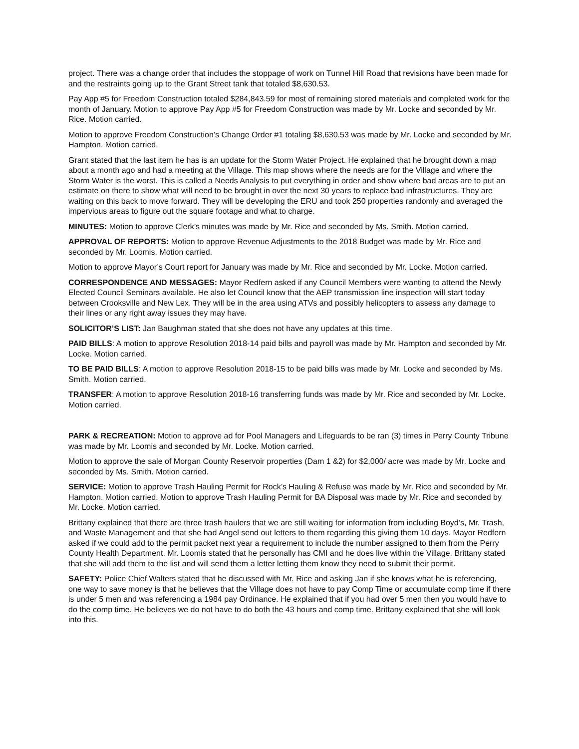project. There was a change order that includes the stoppage of work on Tunnel Hill Road that revisions have been made for and the restraints going up to the Grant Street tank that totaled $8,630.53.
Pay App #5 for Freedom Construction totaled $284,843.59 for most of remaining stored materials and completed work for the month of January. Motion to approve Pay App #5 for Freedom Construction was made by Mr. Locke and seconded by Mr. Rice. Motion carried.
Motion to approve Freedom Construction’s Change Order #1 totaling $8,630.53 was made by Mr. Locke and seconded by Mr. Hampton. Motion carried.
Grant stated that the last item he has is an update for the Storm Water Project. He explained that he brought down a map about a month ago and had a meeting at the Village. This map shows where the needs are for the Village and where the Storm Water is the worst. This is called a Needs Analysis to put everything in order and show where bad areas are to put an estimate on there to show what will need to be brought in over the next 30 years to replace bad infrastructures. They are waiting on this back to move forward. They will be developing the ERU and took 250 properties randomly and averaged the impervious areas to figure out the square footage and what to charge.
MINUTES: Motion to approve Clerk’s minutes was made by Mr. Rice and seconded by Ms. Smith. Motion carried.
APPROVAL OF REPORTS: Motion to approve Revenue Adjustments to the 2018 Budget was made by Mr. Rice and seconded by Mr. Loomis. Motion carried.
Motion to approve Mayor’s Court report for January was made by Mr. Rice and seconded by Mr. Locke. Motion carried.
CORRESPONDENCE AND MESSAGES: Mayor Redfern asked if any Council Members were wanting to attend the Newly Elected Council Seminars available. He also let Council know that the AEP transmission line inspection will start today between Crooksville and New Lex. They will be in the area using ATVs and possibly helicopters to assess any damage to their lines or any right away issues they may have.
SOLICITOR’S LIST: Jan Baughman stated that she does not have any updates at this time.
PAID BILLS: A motion to approve Resolution 2018-14 paid bills and payroll was made by Mr. Hampton and seconded by Mr. Locke. Motion carried.
TO BE PAID BILLS: A motion to approve Resolution 2018-15 to be paid bills was made by Mr. Locke and seconded by Ms. Smith. Motion carried.
TRANSFER: A motion to approve Resolution 2018-16 transferring funds was made by Mr. Rice and seconded by Mr. Locke. Motion carried.
PARK & RECREATION: Motion to approve ad for Pool Managers and Lifeguards to be ran (3) times in Perry County Tribune was made by Mr. Loomis and seconded by Mr. Locke. Motion carried.
Motion to approve the sale of Morgan County Reservoir properties (Dam 1 &2) for $2,000/ acre was made by Mr. Locke and seconded by Ms. Smith. Motion carried.
SERVICE: Motion to approve Trash Hauling Permit for Rock’s Hauling & Refuse was made by Mr. Rice and seconded by Mr. Hampton. Motion carried. Motion to approve Trash Hauling Permit for BA Disposal was made by Mr. Rice and seconded by Mr. Locke. Motion carried.
Brittany explained that there are three trash haulers that we are still waiting for information from including Boyd’s, Mr. Trash, and Waste Management and that she had Angel send out letters to them regarding this giving them 10 days. Mayor Redfern asked if we could add to the permit packet next year a requirement to include the number assigned to them from the Perry County Health Department. Mr. Loomis stated that he personally has CMI and he does live within the Village. Brittany stated that she will add them to the list and will send them a letter letting them know they need to submit their permit.
SAFETY: Police Chief Walters stated that he discussed with Mr. Rice and asking Jan if she knows what he is referencing, one way to save money is that he believes that the Village does not have to pay Comp Time or accumulate comp time if there is under 5 men and was referencing a 1984 pay Ordinance. He explained that if you had over 5 men then you would have to do the comp time. He believes we do not have to do both the 43 hours and comp time. Brittany explained that she will look into this.